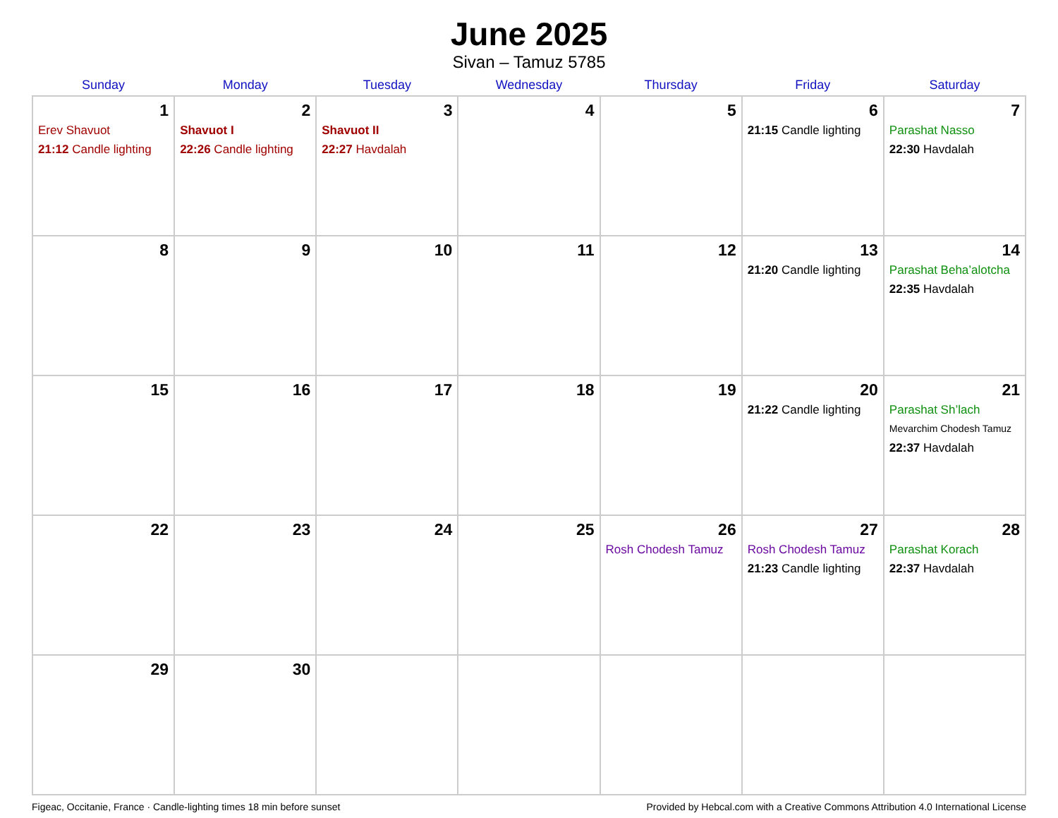June 2025
Sivan – Tamuz 5785
| Sunday | Monday | Tuesday | Wednesday | Thursday | Friday | Saturday |
| --- | --- | --- | --- | --- | --- | --- |
| 1 Erev Shavuot 21:12 Candle lighting | 2 Shavuot I 22:26 Candle lighting | 3 Shavuot II 22:27 Havdalah | 4 | 5 | 6 21:15 Candle lighting | 7 Parashat Nasso 22:30 Havdalah |
| 8 | 9 | 10 | 11 | 12 | 13 21:20 Candle lighting | 14 Parashat Beha’alotcha 22:35 Havdalah |
| 15 | 16 | 17 | 18 | 19 | 20 21:22 Candle lighting | 21 Parashat Sh’lach Mevarchim Chodesh Tamuz 22:37 Havdalah |
| 22 | 23 | 24 | 25 | 26 Rosh Chodesh Tamuz | 27 Rosh Chodesh Tamuz 21:23 Candle lighting | 28 Parashat Korach 22:37 Havdalah |
| 29 | 30 | | | | | |
Figeac, Occitanie, France · Candle-lighting times 18 min before sunset Provided by Hebcal.com with a Creative Commons Attribution 4.0 International License